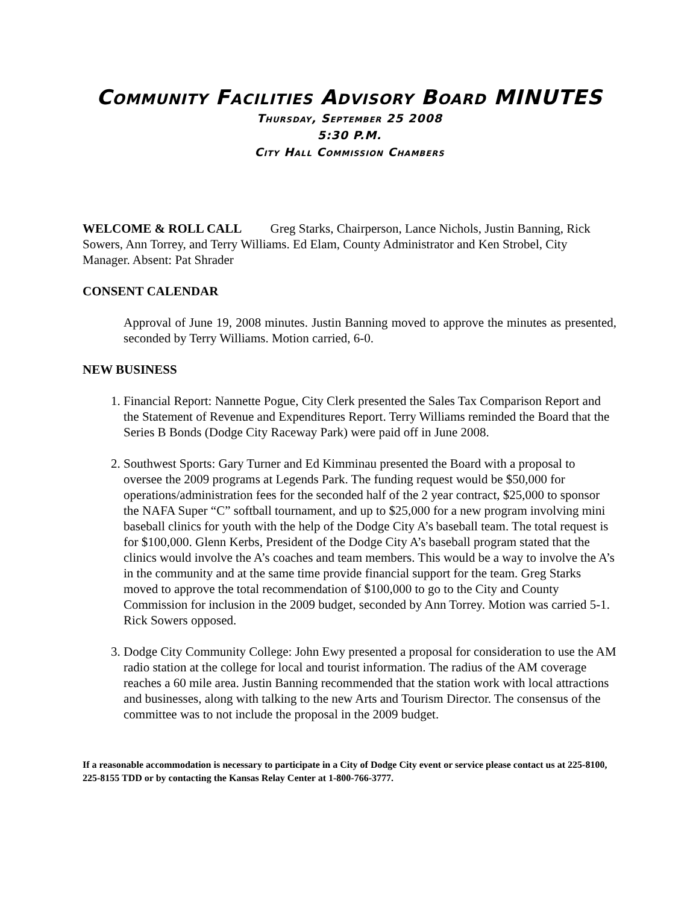Community Facilities Advisory Board MINUTES
Thursday, September 25 2008
5:30 P.M.
City Hall Commission Chambers
WELCOME & ROLL CALL Greg Starks, Chairperson, Lance Nichols, Justin Banning, Rick Sowers, Ann Torrey, and Terry Williams. Ed Elam, County Administrator and Ken Strobel, City Manager. Absent: Pat Shrader
CONSENT CALENDAR
Approval of June 19, 2008 minutes. Justin Banning moved to approve the minutes as presented, seconded by Terry Williams. Motion carried, 6-0.
NEW BUSINESS
1. Financial Report: Nannette Pogue, City Clerk presented the Sales Tax Comparison Report and the Statement of Revenue and Expenditures Report. Terry Williams reminded the Board that the Series B Bonds (Dodge City Raceway Park) were paid off in June 2008.
2. Southwest Sports: Gary Turner and Ed Kimminau presented the Board with a proposal to oversee the 2009 programs at Legends Park. The funding request would be $50,000 for operations/administration fees for the seconded half of the 2 year contract, $25,000 to sponsor the NAFA Super “C” softball tournament, and up to $25,000 for a new program involving mini baseball clinics for youth with the help of the Dodge City A’s baseball team. The total request is for $100,000. Glenn Kerbs, President of the Dodge City A’s baseball program stated that the clinics would involve the A’s coaches and team members. This would be a way to involve the A’s in the community and at the same time provide financial support for the team. Greg Starks moved to approve the total recommendation of $100,000 to go to the City and County Commission for inclusion in the 2009 budget, seconded by Ann Torrey. Motion was carried 5-1. Rick Sowers opposed.
3. Dodge City Community College: John Ewy presented a proposal for consideration to use the AM radio station at the college for local and tourist information. The radius of the AM coverage reaches a 60 mile area. Justin Banning recommended that the station work with local attractions and businesses, along with talking to the new Arts and Tourism Director. The consensus of the committee was to not include the proposal in the 2009 budget.
If a reasonable accommodation is necessary to participate in a City of Dodge City event or service please contact us at 225-8100, 225-8155 TDD or by contacting the Kansas Relay Center at 1-800-766-3777.